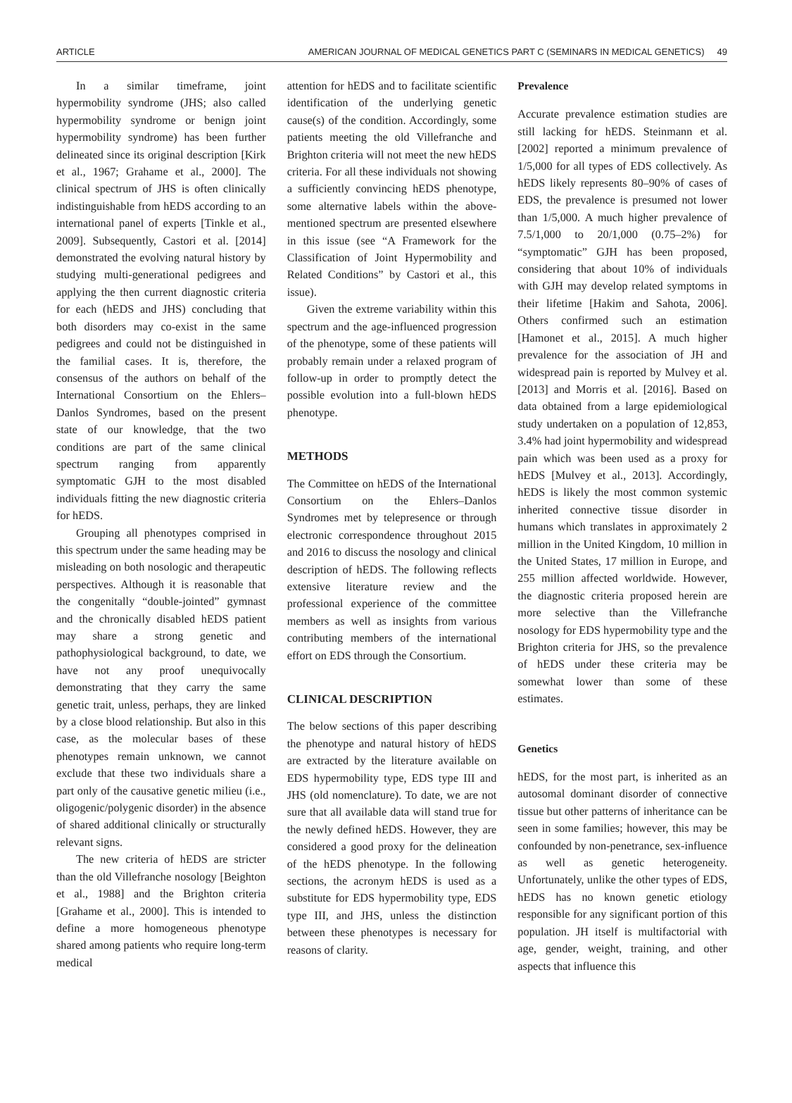ARTICLE AMERICAN JOURNAL OF MEDICAL GENETICS PART C (SEMINARS IN MEDICAL GENETICS) 49
In a similar timeframe, joint hypermobility syndrome (JHS; also called hypermobility syndrome or benign joint hypermobility syndrome) has been further delineated since its original description [Kirk et al., 1967; Grahame et al., 2000]. The clinical spectrum of JHS is often clinically indistinguishable from hEDS according to an international panel of experts [Tinkle et al., 2009]. Subsequently, Castori et al. [2014] demonstrated the evolving natural history by studying multi-generational pedigrees and applying the then current diagnostic criteria for each (hEDS and JHS) concluding that both disorders may co-exist in the same pedigrees and could not be distinguished in the familial cases. It is, therefore, the consensus of the authors on behalf of the International Consortium on the Ehlers–Danlos Syndromes, based on the present state of our knowledge, that the two conditions are part of the same clinical spectrum ranging from apparently symptomatic GJH to the most disabled individuals fitting the new diagnostic criteria for hEDS.
Grouping all phenotypes comprised in this spectrum under the same heading may be misleading on both nosologic and therapeutic perspectives. Although it is reasonable that the congenitally “double-jointed” gymnast and the chronically disabled hEDS patient may share a strong genetic and pathophysiological background, to date, we have not any proof unequivocally demonstrating that they carry the same genetic trait, unless, perhaps, they are linked by a close blood relationship. But also in this case, as the molecular bases of these phenotypes remain unknown, we cannot exclude that these two individuals share a part only of the causative genetic milieu (i.e., oligogenic/polygenic disorder) in the absence of shared additional clinically or structurally relevant signs.
The new criteria of hEDS are stricter than the old Villefranche nosology [Beighton et al., 1988] and the Brighton criteria [Grahame et al., 2000]. This is intended to define a more homogeneous phenotype shared among patients who require long-term medical
attention for hEDS and to facilitate scientific identification of the underlying genetic cause(s) of the condition. Accordingly, some patients meeting the old Villefranche and Brighton criteria will not meet the new hEDS criteria. For all these individuals not showing a sufficiently convincing hEDS phenotype, some alternative labels within the above-mentioned spectrum are presented elsewhere in this issue (see “A Framework for the Classification of Joint Hypermobility and Related Conditions” by Castori et al., this issue).
Given the extreme variability within this spectrum and the age-influenced progression of the phenotype, some of these patients will probably remain under a relaxed program of follow-up in order to promptly detect the possible evolution into a full-blown hEDS phenotype.
METHODS
The Committee on hEDS of the International Consortium on the Ehlers–Danlos Syndromes met by telepresence or through electronic correspondence throughout 2015 and 2016 to discuss the nosology and clinical description of hEDS. The following reflects extensive literature review and the professional experience of the committee members as well as insights from various contributing members of the international effort on EDS through the Consortium.
CLINICAL DESCRIPTION
The below sections of this paper describing the phenotype and natural history of hEDS are extracted by the literature available on EDS hypermobility type, EDS type III and JHS (old nomenclature). To date, we are not sure that all available data will stand true for the newly defined hEDS. However, they are considered a good proxy for the delineation of the hEDS phenotype. In the following sections, the acronym hEDS is used as a substitute for EDS hypermobility type, EDS type III, and JHS, unless the distinction between these phenotypes is necessary for reasons of clarity.
Prevalence
Accurate prevalence estimation studies are still lacking for hEDS. Steinmann et al. [2002] reported a minimum prevalence of 1/5,000 for all types of EDS collectively. As hEDS likely represents 80–90% of cases of EDS, the prevalence is presumed not lower than 1/5,000. A much higher prevalence of 7.5/1,000 to 20/1,000 (0.75–2%) for “symptomatic” GJH has been proposed, considering that about 10% of individuals with GJH may develop related symptoms in their lifetime [Hakim and Sahota, 2006]. Others confirmed such an estimation [Hamonet et al., 2015]. A much higher prevalence for the association of JH and widespread pain is reported by Mulvey et al. [2013] and Morris et al. [2016]. Based on data obtained from a large epidemiological study undertaken on a population of 12,853, 3.4% had joint hypermobility and widespread pain which was been used as a proxy for hEDS [Mulvey et al., 2013]. Accordingly, hEDS is likely the most common systemic inherited connective tissue disorder in humans which translates in approximately 2 million in the United Kingdom, 10 million in the United States, 17 million in Europe, and 255 million affected worldwide. However, the diagnostic criteria proposed herein are more selective than the Villefranche nosology for EDS hypermobility type and the Brighton criteria for JHS, so the prevalence of hEDS under these criteria may be somewhat lower than some of these estimates.
Genetics
hEDS, for the most part, is inherited as an autosomal dominant disorder of connective tissue but other patterns of inheritance can be seen in some families; however, this may be confounded by non-penetrance, sex-influence as well as genetic heterogeneity. Unfortunately, unlike the other types of EDS, hEDS has no known genetic etiology responsible for any significant portion of this population. JH itself is multifactorial with age, gender, weight, training, and other aspects that influence this